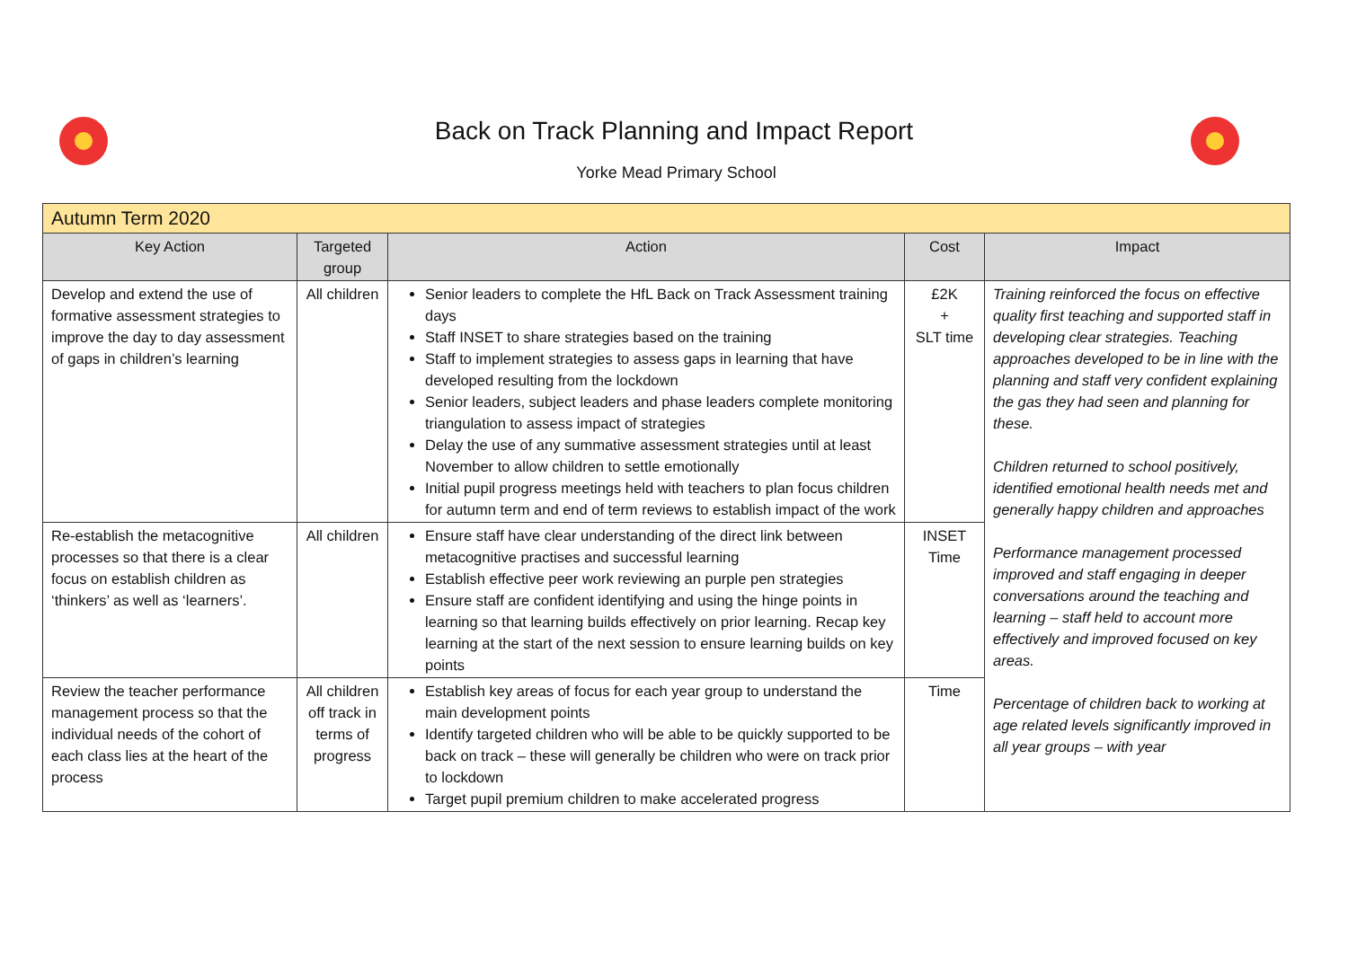Back on Track Planning and Impact Report
Yorke Mead Primary School
| Autumn Term 2020 | | | | |
| Key Action | Targeted group | Action | Cost | Impact |
| Develop and extend the use of formative assessment strategies to improve the day to day assessment of gaps in children’s learning | All children | Senior leaders to complete the HfL Back on Track Assessment training days Staff INSET to share strategies based on the training Staff to implement strategies to assess gaps in learning that have developed resulting from the lockdown Senior leaders, subject leaders and phase leaders complete monitoring triangulation to assess impact of strategies Delay the use of any summative assessment strategies until at least November to allow children to settle emotionally Initial pupil progress meetings held with teachers to plan focus children for autumn term and end of term reviews to establish impact of the work | £2K + SLT time | Training reinforced the focus on effective quality first teaching and supported staff in developing clear strategies. Teaching approaches developed to be in line with the planning and staff very confident explaining the gas they had seen and planning for these. Children returned to school positively, identified emotional health needs met and generally happy children and approaches Performance management processed improved and staff engaging in deeper conversations around the teaching and learning – staff held to account more effectively and improved focused on key areas. Percentage of children back to working at age related levels significantly improved in all year groups – with year |
| Re-establish the metacognitive processes so that there is a clear focus on establish children as ‘thinkers’ as well as ‘learners’. | All children | Ensure staff have clear understanding of the direct link between metacognitive practises and successful learning Establish effective peer work reviewing an purple pen strategies Ensure staff are confident identifying and using the hinge points in learning so that learning builds effectively on prior learning. Recap key learning at the start of the next session to ensure learning builds on key points | INSET Time | |
| Review the teacher performance management process so that the individual needs of the cohort of each class lies at the heart of the process | All children off track in terms of progress | Establish key areas of focus for each year group to understand the main development points Identify targeted children who will be able to be quickly supported to be back on track – these will generally be children who were on track prior to lockdown Target pupil premium children to make accelerated progress | Time | |